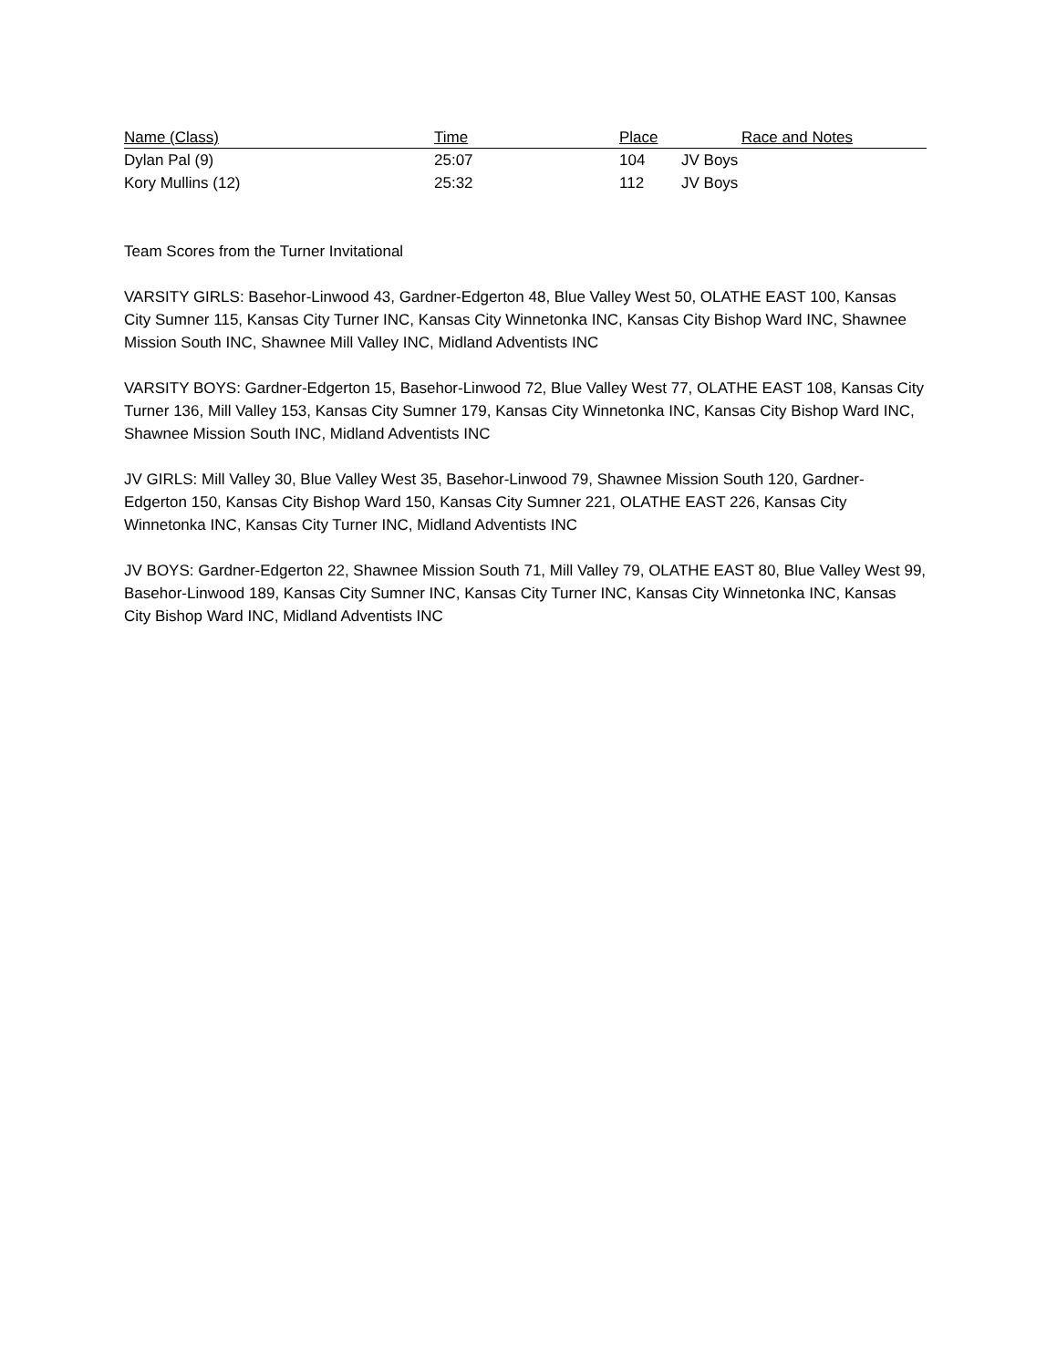| Name (Class) | Time | Place | Race and Notes |
| --- | --- | --- | --- |
| Dylan Pal (9) | 25:07 | 104 | JV Boys |
| Kory Mullins (12) | 25:32 | 112 | JV Boys |
Team Scores from the Turner Invitational
VARSITY GIRLS: Basehor-Linwood 43, Gardner-Edgerton 48, Blue Valley West 50, OLATHE EAST 100, Kansas City Sumner 115, Kansas City Turner INC, Kansas City Winnetonka INC, Kansas City Bishop Ward INC, Shawnee Mission South INC, Shawnee Mill Valley INC, Midland Adventists INC
VARSITY BOYS: Gardner-Edgerton 15, Basehor-Linwood 72, Blue Valley West 77, OLATHE EAST 108, Kansas City Turner 136, Mill Valley 153, Kansas City Sumner 179, Kansas City Winnetonka INC, Kansas City Bishop Ward INC, Shawnee Mission South INC, Midland Adventists INC
JV GIRLS: Mill Valley 30, Blue Valley West 35, Basehor-Linwood 79, Shawnee Mission South 120, Gardner-Edgerton 150, Kansas City Bishop Ward 150, Kansas City Sumner 221, OLATHE EAST 226, Kansas City Winnetonka INC, Kansas City Turner INC, Midland Adventists INC
JV BOYS: Gardner-Edgerton 22, Shawnee Mission South 71, Mill Valley 79, OLATHE EAST 80, Blue Valley West 99, Basehor-Linwood 189, Kansas City Sumner INC, Kansas City Turner INC, Kansas City Winnetonka INC, Kansas City Bishop Ward INC, Midland Adventists INC